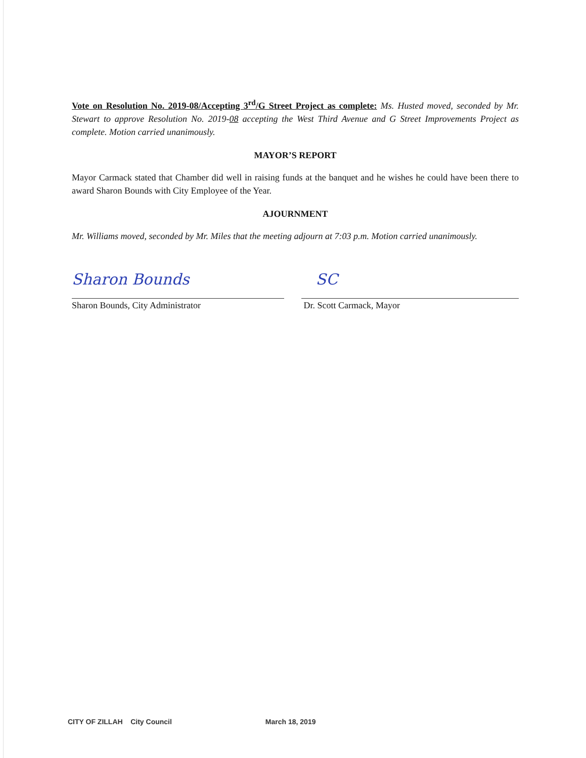Vote on Resolution No. 2019-08/Accepting 3<sup>rd</sup>/G Street Project as complete: Ms. Husted moved, seconded by Mr. Stewart to approve Resolution No. 2019-08 accepting the West Third Avenue and G Street Improvements Project as complete. Motion carried unanimously.
MAYOR’S REPORT
Mayor Carmack stated that Chamber did well in raising funds at the banquet and he wishes he could have been there to award Sharon Bounds with City Employee of the Year.
AJOURNMENT
Mr. Williams moved, seconded by Mr. Miles that the meeting adjourn at 7:03 p.m. Motion carried unanimously.
Sharon Bounds
Sharon Bounds, City Administrator
SC
Dr. Scott Carmack, Mayor
CITY OF ZILLAH City Council March 18, 2019